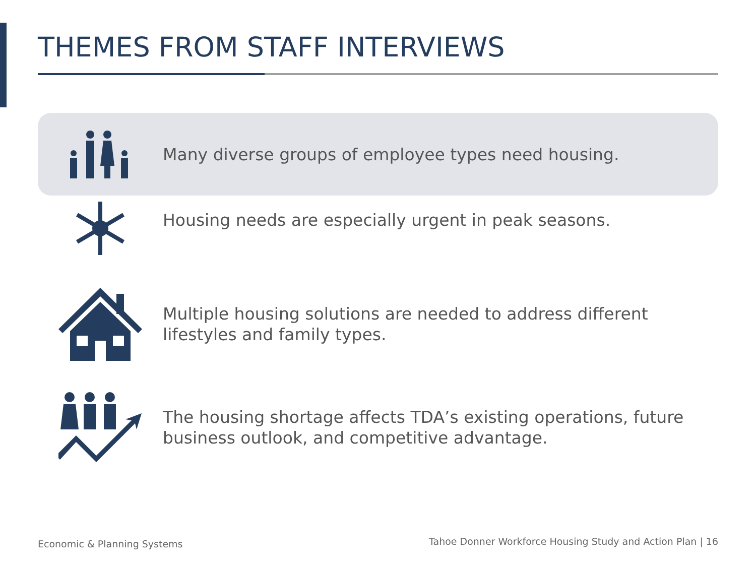THEMES FROM STAFF INTERVIEWS
Many diverse groups of employee types need housing.
Housing needs are especially urgent in peak seasons.
Multiple housing solutions are needed to address different
lifestyles and family types.
The housing shortage affects TDA’s existing operations, future
business outlook, and competitive advantage.
Economic & Planning Systems
Tahoe Donner Workforce Housing Study and Action Plan | 16